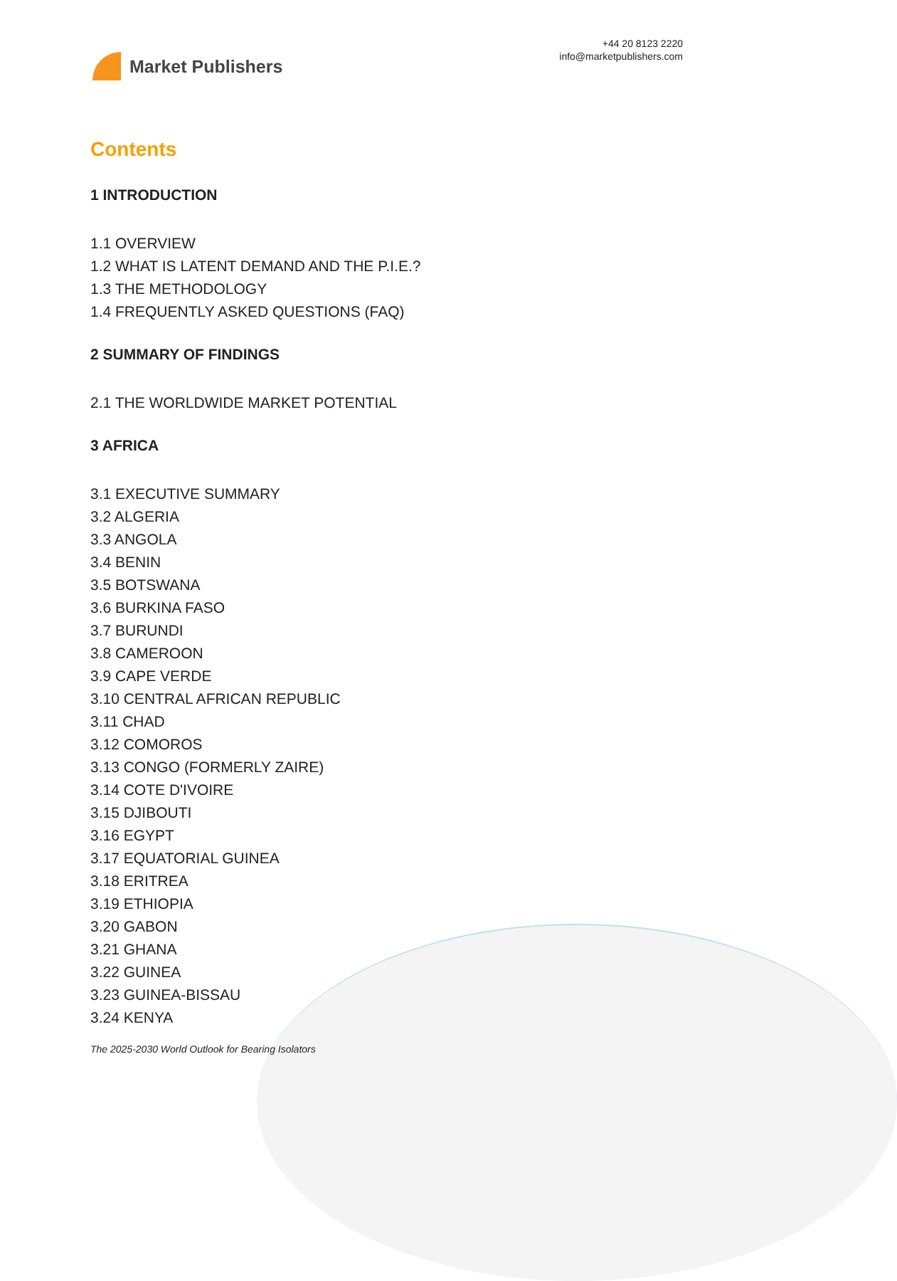Market Publishers
+44 20 8123 2220
info@marketpublishers.com
Contents
1 INTRODUCTION
1.1 OVERVIEW
1.2 WHAT IS LATENT DEMAND AND THE P.I.E.?
1.3 THE METHODOLOGY
1.4 FREQUENTLY ASKED QUESTIONS (FAQ)
2 SUMMARY OF FINDINGS
2.1 THE WORLDWIDE MARKET POTENTIAL
3 AFRICA
3.1 EXECUTIVE SUMMARY
3.2 ALGERIA
3.3 ANGOLA
3.4 BENIN
3.5 BOTSWANA
3.6 BURKINA FASO
3.7 BURUNDI
3.8 CAMEROON
3.9 CAPE VERDE
3.10 CENTRAL AFRICAN REPUBLIC
3.11 CHAD
3.12 COMOROS
3.13 CONGO (FORMERLY ZAIRE)
3.14 COTE D'IVOIRE
3.15 DJIBOUTI
3.16 EGYPT
3.17 EQUATORIAL GUINEA
3.18 ERITREA
3.19 ETHIOPIA
3.20 GABON
3.21 GHANA
3.22 GUINEA
3.23 GUINEA-BISSAU
3.24 KENYA
The 2025-2030 World Outlook for Bearing Isolators